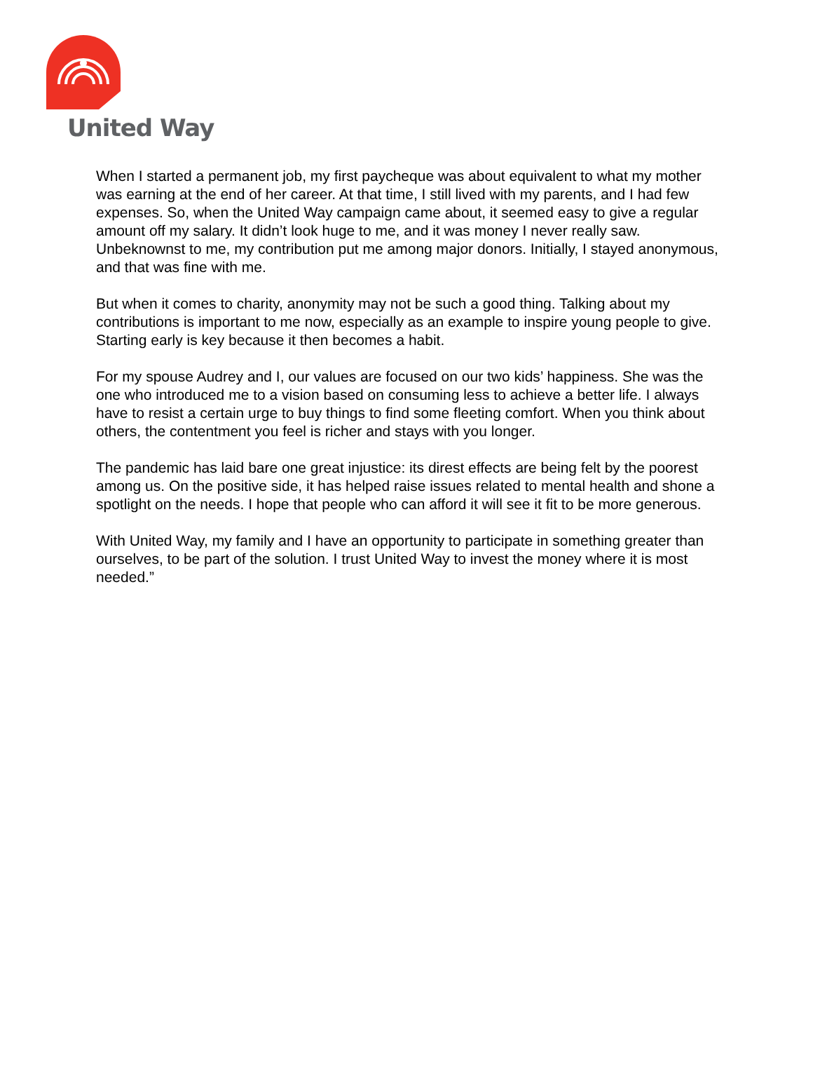United Way
When I started a permanent job, my first paycheque was about equivalent to what my mother was earning at the end of her career. At that time, I still lived with my parents, and I had few expenses. So, when the United Way campaign came about, it seemed easy to give a regular amount off my salary. It didn’t look huge to me, and it was money I never really saw. Unbeknownst to me, my contribution put me among major donors. Initially, I stayed anonymous, and that was fine with me.
But when it comes to charity, anonymity may not be such a good thing. Talking about my contributions is important to me now, especially as an example to inspire young people to give. Starting early is key because it then becomes a habit.
For my spouse Audrey and I, our values are focused on our two kids’ happiness. She was the one who introduced me to a vision based on consuming less to achieve a better life. I always have to resist a certain urge to buy things to find some fleeting comfort. When you think about others, the contentment you feel is richer and stays with you longer.
The pandemic has laid bare one great injustice: its direst effects are being felt by the poorest among us. On the positive side, it has helped raise issues related to mental health and shone a spotlight on the needs. I hope that people who can afford it will see it fit to be more generous.
With United Way, my family and I have an opportunity to participate in something greater than ourselves, to be part of the solution. I trust United Way to invest the money where it is most needed.”